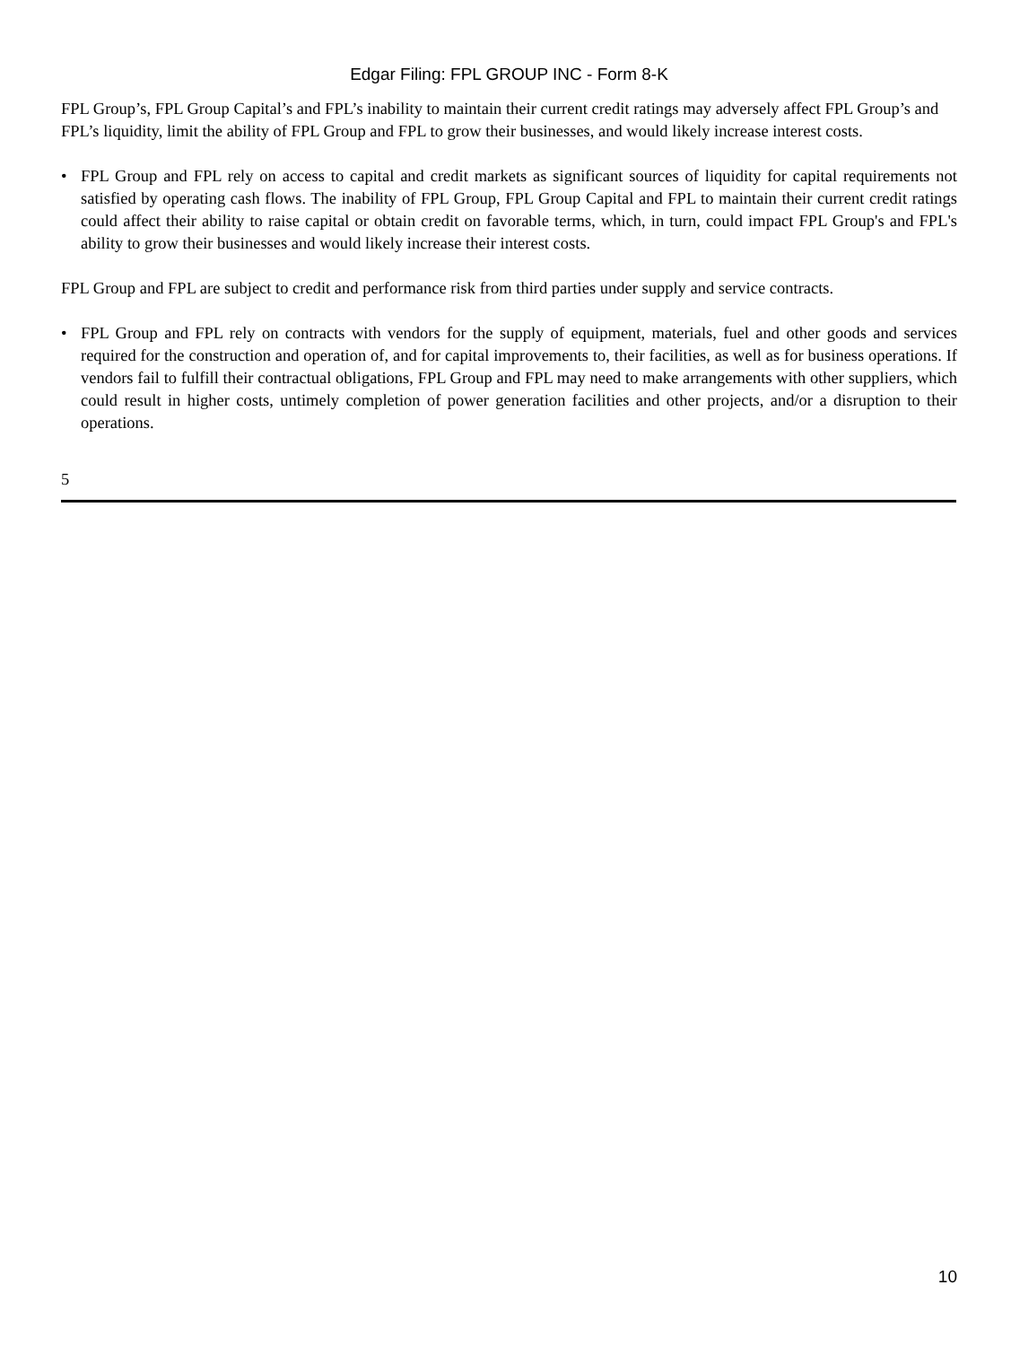Edgar Filing: FPL GROUP INC - Form 8-K
FPL Group’s, FPL Group Capital’s and FPL’s inability to maintain their current credit ratings may adversely affect FPL Group’s and FPL’s liquidity, limit the ability of FPL Group and FPL to grow their businesses, and would likely increase interest costs.
• FPL Group and FPL rely on access to capital and credit markets as significant sources of liquidity for capital requirements not satisfied by operating cash flows. The inability of FPL Group, FPL Group Capital and FPL to maintain their current credit ratings could affect their ability to raise capital or obtain credit on favorable terms, which, in turn, could impact FPL Group's and FPL's ability to grow their businesses and would likely increase their interest costs.
FPL Group and FPL are subject to credit and performance risk from third parties under supply and service contracts.
• FPL Group and FPL rely on contracts with vendors for the supply of equipment, materials, fuel and other goods and services required for the construction and operation of, and for capital improvements to, their facilities, as well as for business operations. If vendors fail to fulfill their contractual obligations, FPL Group and FPL may need to make arrangements with other suppliers, which could result in higher costs, untimely completion of power generation facilities and other projects, and/or a disruption to their operations.
5
10